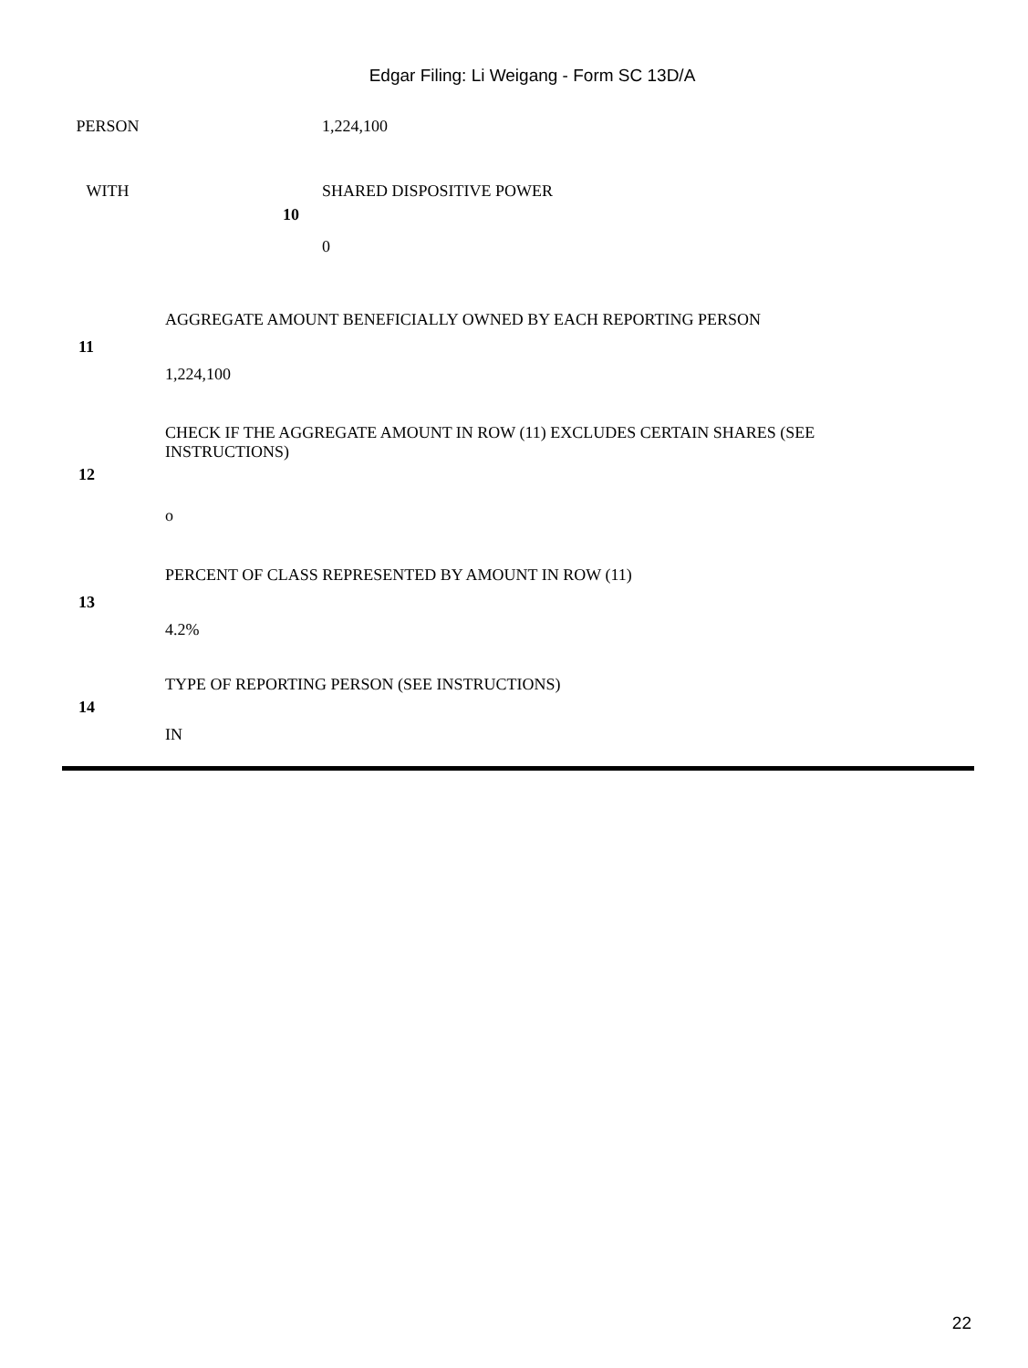Edgar Filing: Li Weigang - Form SC 13D/A
| PERSON | | 1,224,100 |
| WITH | | SHARED DISPOSITIVE POWER |
| | 10 | |
| | | 0 |
| 11 | AGGREGATE AMOUNT BENEFICIALLY OWNED BY EACH REPORTING PERSON |
| | 1,224,100 |
| 12 | CHECK IF THE AGGREGATE AMOUNT IN ROW (11) EXCLUDES CERTAIN SHARES (SEE INSTRUCTIONS) |
| | o |
| 13 | PERCENT OF CLASS REPRESENTED BY AMOUNT IN ROW (11) |
| | 4.2% |
| 14 | TYPE OF REPORTING PERSON (SEE INSTRUCTIONS) |
| | IN |
22